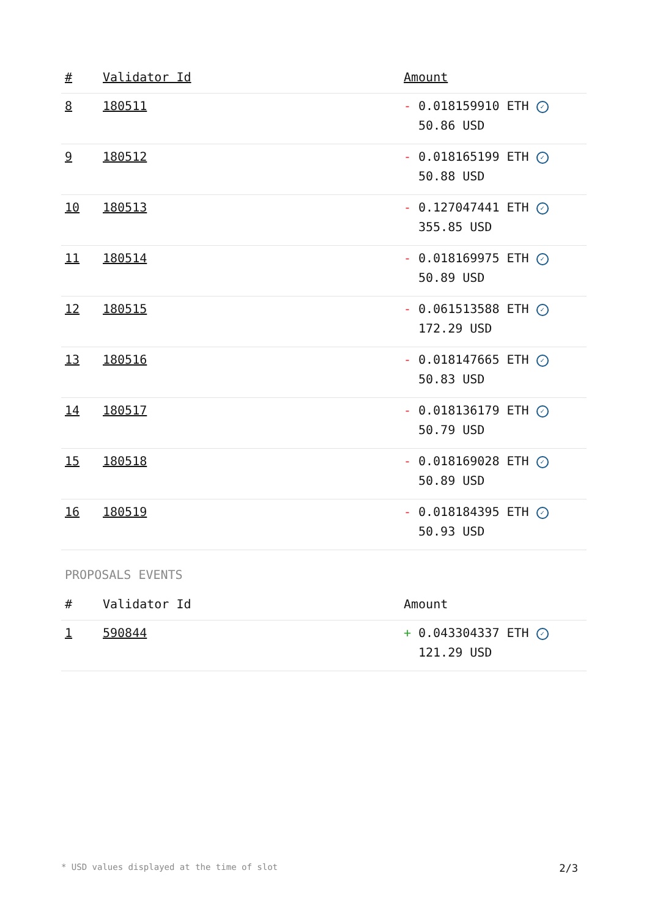| # | Validator Id | Amount |
| --- | --- | --- |
| 8 | 180511 | - 0.018159910 ETH ✓ 50.86 USD |
| 9 | 180512 | - 0.018165199 ETH ✓ 50.88 USD |
| 10 | 180513 | - 0.127047441 ETH ✓ 355.85 USD |
| 11 | 180514 | - 0.018169975 ETH ✓ 50.89 USD |
| 12 | 180515 | - 0.061513588 ETH ✓ 172.29 USD |
| 13 | 180516 | - 0.018147665 ETH ✓ 50.83 USD |
| 14 | 180517 | - 0.018136179 ETH ✓ 50.79 USD |
| 15 | 180518 | - 0.018169028 ETH ✓ 50.89 USD |
| 16 | 180519 | - 0.018184395 ETH ✓ 50.93 USD |
PROPOSALS EVENTS
| # | Validator Id | Amount |
| --- | --- | --- |
| 1 | 590844 | + 0.043304337 ETH ✓ 121.29 USD |
* USD values displayed at the time of slot 2/3